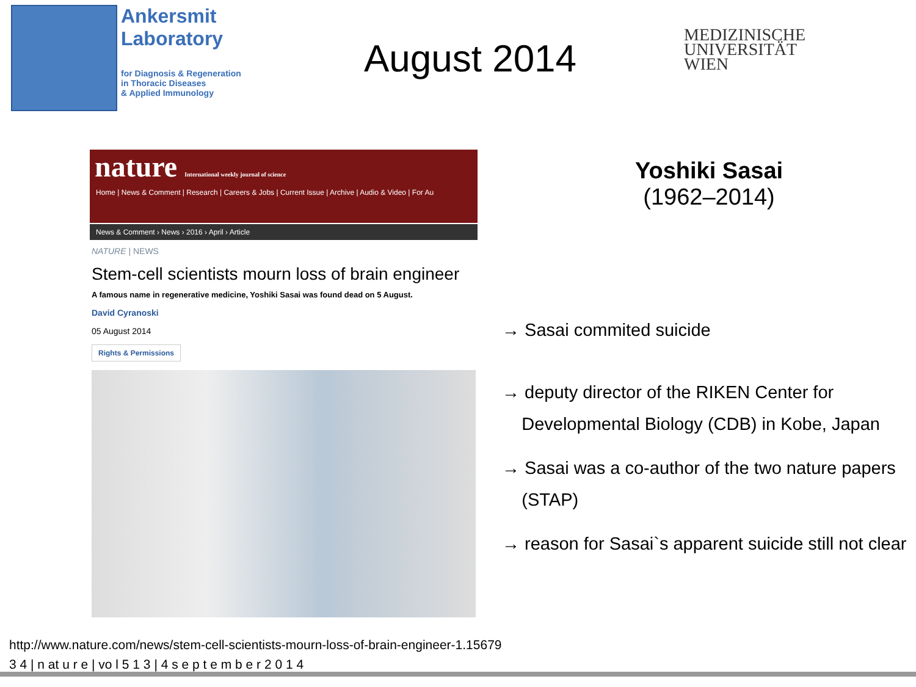Ankersmit
Laboratory
for Diagnosis & Regeneration
in Thoracic Diseases
& Applied Immunology
August 2014
MEDIZINISCHE
UNIVERSITÄT
WIEN
nature International weekly journal of science
Home | News & Comment | Research | Careers & Jobs | Current Issue | Archive | Audio & Video | For Au
News & Comment › News › 2016 › April › Article
NATURE | NEWS
Stem-cell scientists mourn loss of brain engineer
A famous name in regenerative medicine, Yoshiki Sasai was found dead on 5 August.
David Cyranoski
05 August 2014
Rights & Permissions
Yoshiki Sasai
(1962–2014)
→ Sasai commited suicide
→ deputy director of the RIKEN Center for
Developmental Biology (CDB) in Kobe, Japan
→ Sasai was a co-author of the two nature papers
(STAP)
→ reason for Sasai`s apparent suicide still not clear
http://www.nature.com/news/stem-cell-scientists-mourn-loss-of-brain-engineer-1.15679
3 4 | n at u r e | vo l 5 1 3 | 4 s e p t e m b e r 2 0 1 4